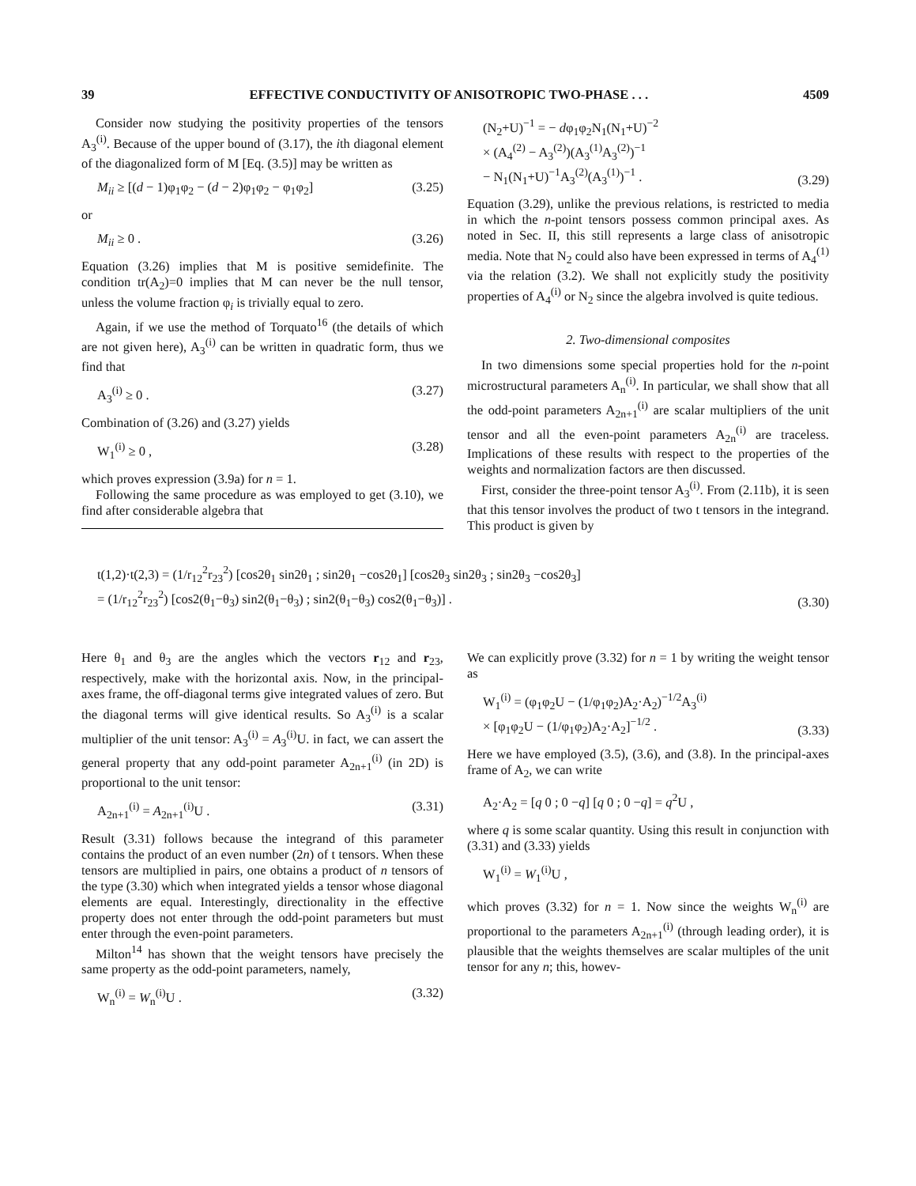39 EFFECTIVE CONDUCTIVITY OF ANISOTROPIC TWO-PHASE . . . 4509
Consider now studying the positivity properties of the tensors A<sub>3</sub><sup>(i)</sup>. Because of the upper bound of (3.17), the ith diagonal element of the diagonalized form of M [Eq. (3.5)] may be written as
M<sub>ii</sub> ≥ [(d − 1)φ<sub>1</sub>φ<sub>2</sub> − (d − 2)φ<sub>1</sub>φ<sub>2</sub> − φ<sub>1</sub>φ<sub>2</sub>] (3.25)
or
M<sub>ii</sub> ≥ 0 . (3.26)
Equation (3.26) implies that M is positive semidefinite. The condition tr(A<sub>2</sub>)=0 implies that M can never be the null tensor, unless the volume fraction φ<sub>i</sub> is trivially equal to zero.
Again, if we use the method of Torquato<sup>16</sup> (the details of which are not given here), A<sub>3</sub><sup>(i)</sup> can be written in quadratic form, thus we find that
A<sub>3</sub><sup>(i)</sup> ≥ 0 . (3.27)
Combination of (3.26) and (3.27) yields
W<sub>1</sub><sup>(i)</sup> ≥ 0 , (3.28)
which proves expression (3.9a) for n = 1.
Following the same procedure as was employed to get (3.10), we find after considerable algebra that
(N<sub>2</sub>+U)<sup>−1</sup> = − dφ<sub>1</sub>φ<sub>2</sub>N<sub>1</sub>(N<sub>1</sub>+U)<sup>−2</sup>
× (A<sub>4</sub><sup>(2)</sup> − A<sub>3</sub><sup>(2)</sup>)(A<sub>3</sub><sup>(1)</sup>A<sub>3</sub><sup>(2)</sup>)<sup>−1</sup>
− N<sub>1</sub>(N<sub>1</sub>+U)<sup>−1</sup>A<sub>3</sub><sup>(2)</sup>(A<sub>3</sub><sup>(1)</sup>)<sup>−1</sup> . (3.29)
Equation (3.29), unlike the previous relations, is restricted to media in which the n-point tensors possess common principal axes. As noted in Sec. II, this still represents a large class of anisotropic media. Note that N<sub>2</sub> could also have been expressed in terms of A<sub>4</sub><sup>(1)</sup> via the relation (3.2). We shall not explicitly study the positivity properties of A<sub>4</sub><sup>(i)</sup> or N<sub>2</sub> since the algebra involved is quite tedious.
2. Two-dimensional composites
In two dimensions some special properties hold for the n-point microstructural parameters A<sub>n</sub><sup>(i)</sup>. In particular, we shall show that all the odd-point parameters A<sub>2n+1</sub><sup>(i)</sup> are scalar multipliers of the unit tensor and all the even-point parameters A<sub>2n</sub><sup>(i)</sup> are traceless. Implications of these results with respect to the properties of the weights and normalization factors are then discussed.
First, consider the three-point tensor A<sub>3</sub><sup>(i)</sup>. From (2.11b), it is seen that this tensor involves the product of two t tensors in the integrand. This product is given by
t(1,2)·t(2,3) = (1/r<sub>12</sub><sup>2</sup>r<sub>23</sub><sup>2</sup>) [cos2θ<sub>1</sub> sin2θ<sub>1</sub> ; sin2θ<sub>1</sub> −cos2θ<sub>1</sub>] [cos2θ<sub>3</sub> sin2θ<sub>3</sub> ; sin2θ<sub>3</sub> −cos2θ<sub>3</sub>]
= (1/r<sub>12</sub><sup>2</sup>r<sub>23</sub><sup>2</sup>) [cos2(θ<sub>1</sub>−θ<sub>3</sub>) sin2(θ<sub>1</sub>−θ<sub>3</sub>) ; sin2(θ<sub>1</sub>−θ<sub>3</sub>) cos2(θ<sub>1</sub>−θ<sub>3</sub>)] . (3.30)
Here θ<sub>1</sub> and θ<sub>3</sub> are the angles which the vectors r<sub>12</sub> and r<sub>23</sub>, respectively, make with the horizontal axis. Now, in the principal-axes frame, the off-diagonal terms give integrated values of zero. But the diagonal terms will give identical results. So A<sub>3</sub><sup>(i)</sup> is a scalar multiplier of the unit tensor: A<sub>3</sub><sup>(i)</sup> = A<sub>3</sub><sup>(i)</sup>U. in fact, we can assert the general property that any odd-point parameter A<sub>2n+1</sub><sup>(i)</sup> (in 2D) is proportional to the unit tensor:
A<sub>2n+1</sub><sup>(i)</sup> = A<sub>2n+1</sub><sup>(i)</sup>U . (3.31)
Result (3.31) follows because the integrand of this parameter contains the product of an even number (2n) of t tensors. When these tensors are multiplied in pairs, one obtains a product of n tensors of the type (3.30) which when integrated yields a tensor whose diagonal elements are equal. Interestingly, directionality in the effective property does not enter through the odd-point parameters but must enter through the even-point parameters.
Milton<sup>14</sup> has shown that the weight tensors have precisely the same property as the odd-point parameters, namely,
W<sub>n</sub><sup>(i)</sup> = W<sub>n</sub><sup>(i)</sup>U . (3.32)
We can explicitly prove (3.32) for n = 1 by writing the weight tensor as
W<sub>1</sub><sup>(i)</sup> = (φ<sub>1</sub>φ<sub>2</sub>U − (1/φ<sub>1</sub>φ<sub>2</sub>)A<sub>2</sub>·A<sub>2</sub>)<sup>−1/2</sup>A<sub>3</sub><sup>(i)</sup>
× [φ<sub>1</sub>φ<sub>2</sub>U − (1/φ<sub>1</sub>φ<sub>2</sub>)A<sub>2</sub>·A<sub>2</sub>]<sup>−1/2</sup> . (3.33)
Here we have employed (3.5), (3.6), and (3.8). In the principal-axes frame of A<sub>2</sub>, we can write
A<sub>2</sub>·A<sub>2</sub> = [q 0 ; 0 −q] [q 0 ; 0 −q] = q<sup>2</sup>U ,
where q is some scalar quantity. Using this result in conjunction with (3.31) and (3.33) yields
W<sub>1</sub><sup>(i)</sup> = W<sub>1</sub><sup>(i)</sup>U ,
which proves (3.32) for n = 1. Now since the weights W<sub>n</sub><sup>(i)</sup> are proportional to the parameters A<sub>2n+1</sub><sup>(i)</sup> (through leading order), it is plausible that the weights themselves are scalar multiples of the unit tensor for any n; this, howev-